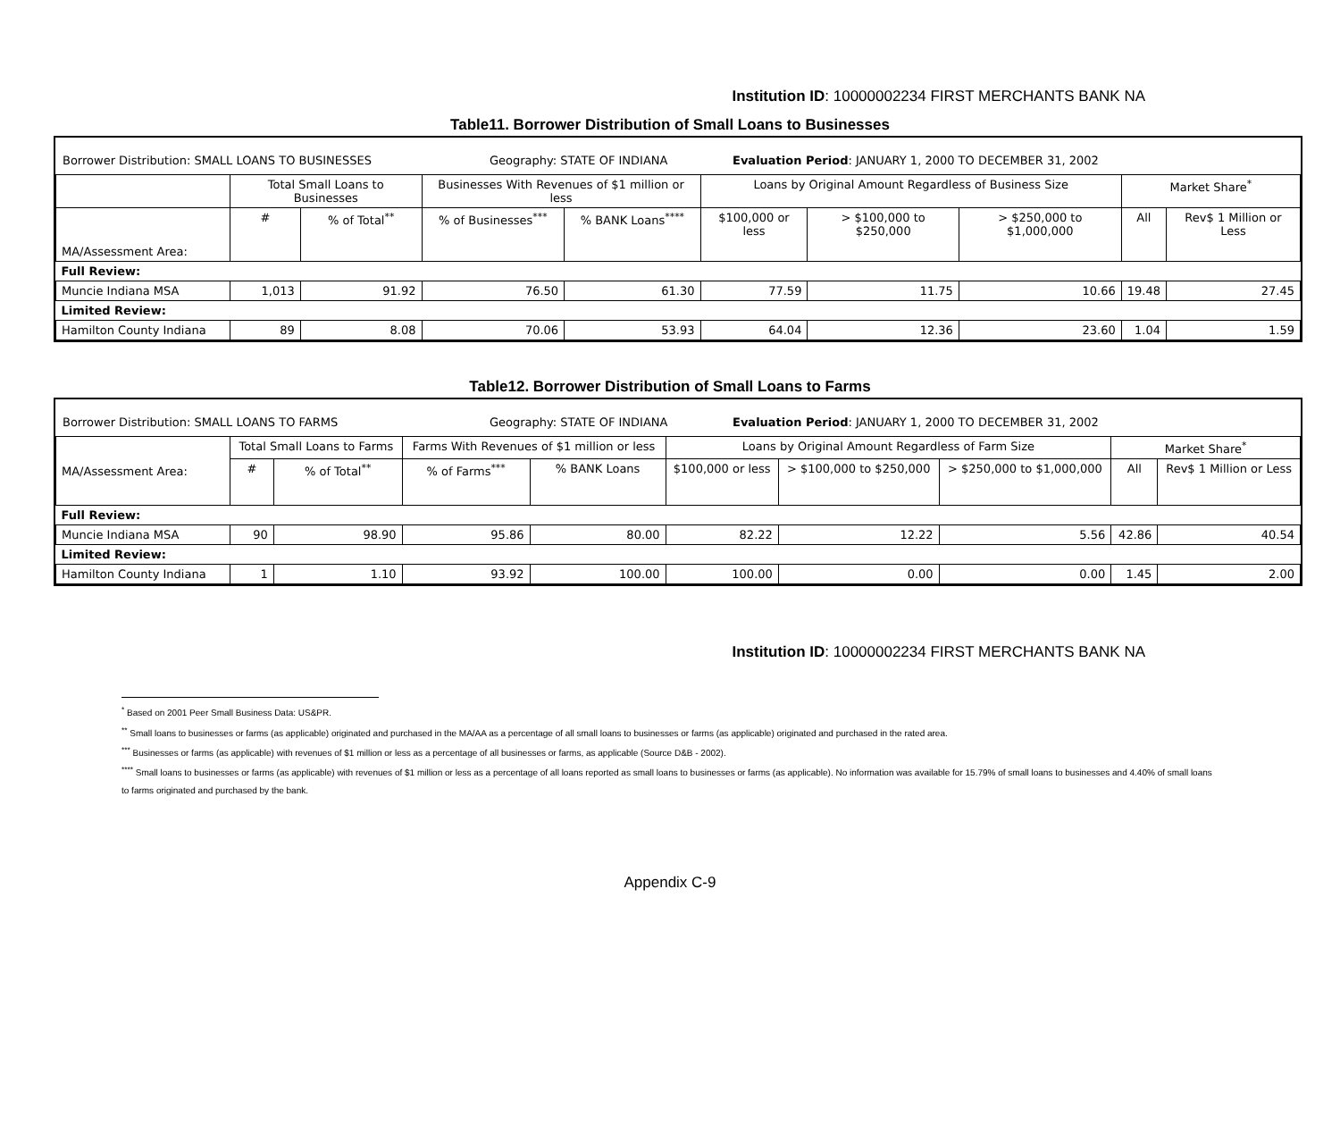Institution ID: 10000002234 FIRST MERCHANTS BANK NA
Table11. Borrower Distribution of Small Loans to Businesses
Borrower Distribution: SMALL LOANS TO BUSINESSES Geography: STATE OF INDIANA Evaluation Period: JANUARY 1, 2000 TO DECEMBER 31, 2002
| | Total Small Loans to Businesses | | Businesses With Revenues of $1 million or less | | Loans by Original Amount Regardless of Business Size | | | Market Share<sup>*</sup> | |
| --- | --- | --- | --- | --- | --- | --- | --- | --- | --- |
| MA/Assessment Area: | # | % of Total<sup>**</sup> | % of Businesses<sup>***</sup> | % BANK Loans<sup>****</sup> | $100,000 or less | > $100,000 to $250,000 | > $250,000 to $1,000,000 | All | Rev$ 1 Million or Less |
| Full Review: | | | | | | | | | |
| Muncie Indiana MSA | 1,013 | 91.92 | 76.50 | 61.30 | 77.59 | 11.75 | 10.66 | 19.48 | 27.45 |
| Limited Review: | | | | | | | | | |
| Hamilton County Indiana | 89 | 8.08 | 70.06 | 53.93 | 64.04 | 12.36 | 23.60 | 1.04 | 1.59 |
Table12. Borrower Distribution of Small Loans to Farms
Borrower Distribution: SMALL LOANS TO FARMS Geography: STATE OF INDIANA Evaluation Period: JANUARY 1, 2000 TO DECEMBER 31, 2002
| MA/Assessment Area: | Total Small Loans to Farms | | Farms With Revenues of $1 million or less | | Loans by Original Amount Regardless of Farm Size | | | Market Share<sup>*</sup> | |
| --- | --- | --- | --- | --- | --- | --- | --- | --- | --- |
| | # | % of Total<sup>**</sup> | % of Farms<sup>***</sup> | % BANK Loans | $100,000 or less | > $100,000 to $250,000 | > $250,000 to $1,000,000 | All | Rev$ 1 Million or Less |
| Full Review: | | | | | | | | | |
| Muncie Indiana MSA | 90 | 98.90 | 95.86 | 80.00 | 82.22 | 12.22 | 5.56 | 42.86 | 40.54 |
| Limited Review: | | | | | | | | | |
| Hamilton County Indiana | 1 | 1.10 | 93.92 | 100.00 | 100.00 | 0.00 | 0.00 | 1.45 | 2.00 |
Institution ID: 10000002234 FIRST MERCHANTS BANK NA
<sup>*</sup> Based on 2001 Peer Small Business Data: US&PR.
<sup>**</sup> Small loans to businesses or farms (as applicable) originated and purchased in the MA/AA as a percentage of all small loans to businesses or farms (as applicable) originated and purchased in the rated area.
<sup>***</sup> Businesses or farms (as applicable) with revenues of $1 million or less as a percentage of all businesses or farms, as applicable (Source D&B - 2002).
<sup>****</sup> Small loans to businesses or farms (as applicable) with revenues of $1 million or less as a percentage of all loans reported as small loans to businesses or farms (as applicable). No information was available for 15.79% of small loans to businesses and 4.40% of small loans to farms originated and purchased by the bank.
Appendix C-9